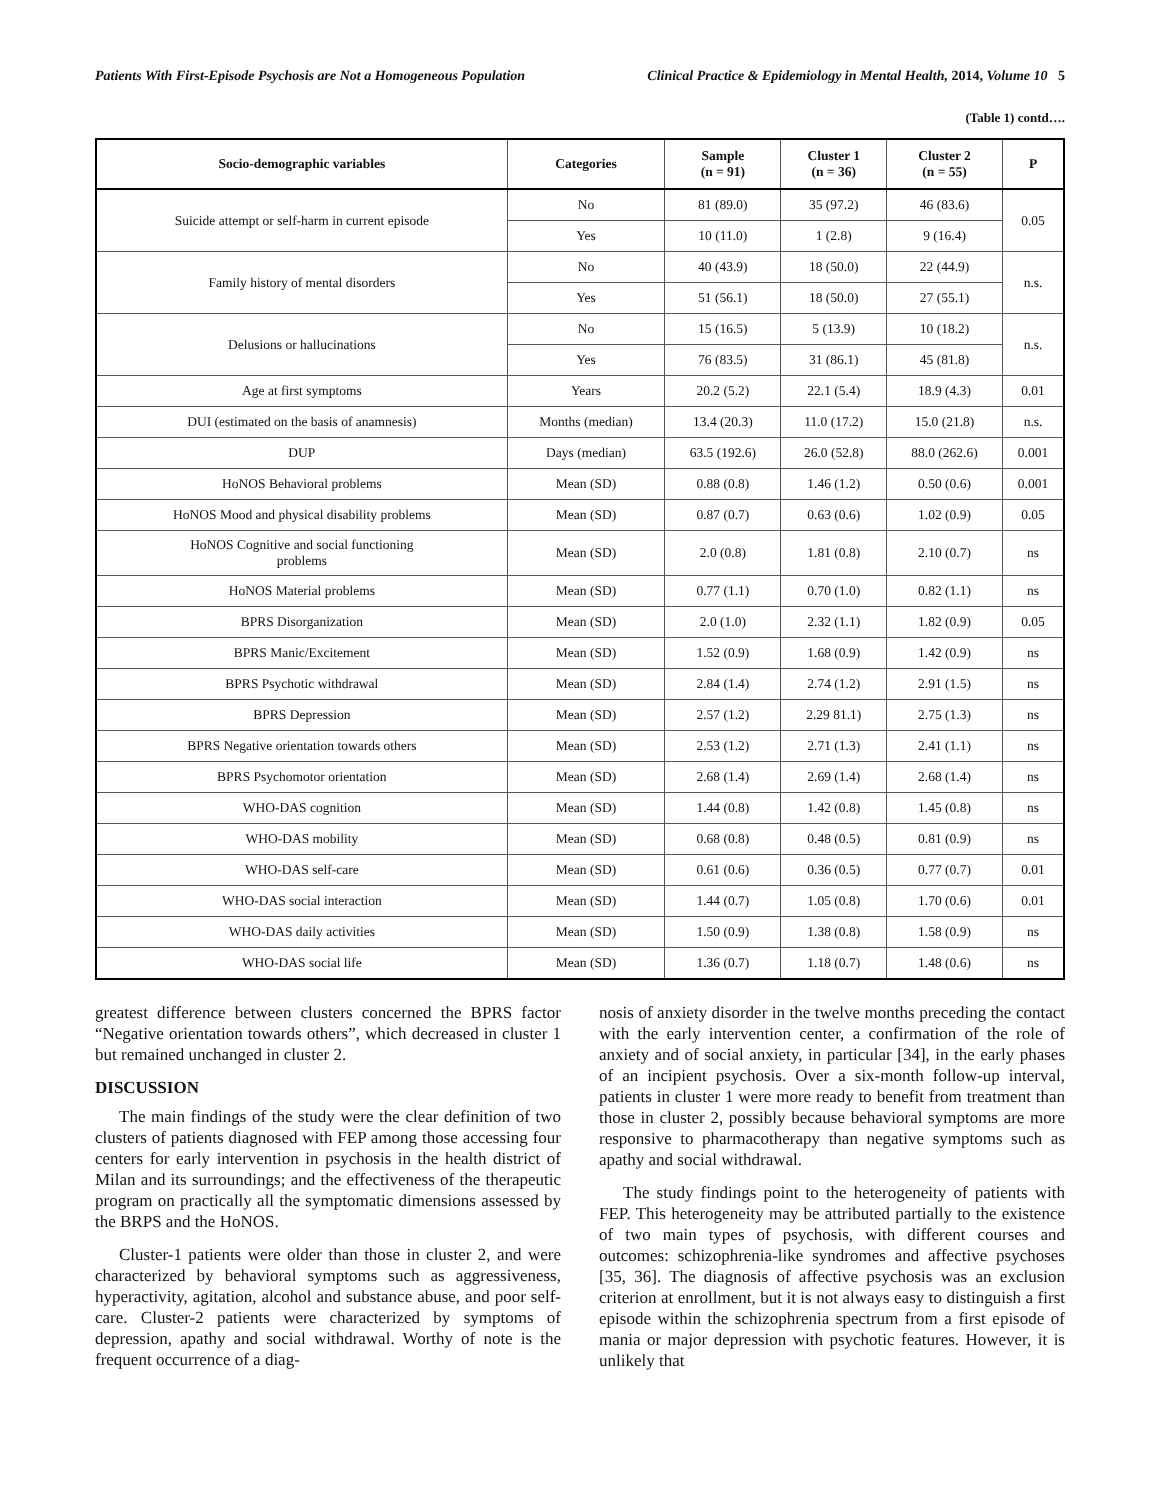Patients With First-Episode Psychosis are Not a Homogeneous Population Clinical Practice & Epidemiology in Mental Health, 2014, Volume 10 5
(Table 1) contd….
| Socio-demographic variables | Categories | Sample (n = 91) | Cluster 1 (n = 36) | Cluster 2 (n = 55) | P |
| --- | --- | --- | --- | --- | --- |
| Suicide attempt or self-harm in current episode | No | 81 (89.0) | 35 (97.2) | 46 (83.6) | 0.05 |
| | Yes | 10 (11.0) | 1 (2.8) | 9 (16.4) | |
| Family history of mental disorders | No | 40 (43.9) | 18 (50.0) | 22 (44.9) | n.s. |
| | Yes | 51 (56.1) | 18 (50.0) | 27 (55.1) | |
| Delusions or hallucinations | No | 15 (16.5) | 5 (13.9) | 10 (18.2) | n.s. |
| | Yes | 76 (83.5) | 31 (86.1) | 45 (81.8) | |
| Age at first symptoms | Years | 20.2 (5.2) | 22.1 (5.4) | 18.9 (4.3) | 0.01 |
| DUI (estimated on the basis of anamnesis) | Months (median) | 13.4 (20.3) | 11.0 (17.2) | 15.0 (21.8) | n.s. |
| DUP | Days (median) | 63.5 (192.6) | 26.0 (52.8) | 88.0 (262.6) | 0.001 |
| HoNOS Behavioral problems | Mean (SD) | 0.88 (0.8) | 1.46 (1.2) | 0.50 (0.6) | 0.001 |
| HoNOS Mood and physical disability problems | Mean (SD) | 0.87 (0.7) | 0.63 (0.6) | 1.02 (0.9) | 0.05 |
| HoNOS Cognitive and social functioning problems | Mean (SD) | 2.0 (0.8) | 1.81 (0.8) | 2.10 (0.7) | ns |
| HoNOS Material problems | Mean (SD) | 0.77 (1.1) | 0.70 (1.0) | 0.82 (1.1) | ns |
| BPRS Disorganization | Mean (SD) | 2.0 (1.0) | 2.32 (1.1) | 1.82 (0.9) | 0.05 |
| BPRS Manic/Excitement | Mean (SD) | 1.52 (0.9) | 1.68 (0.9) | 1.42 (0.9) | ns |
| BPRS Psychotic withdrawal | Mean (SD) | 2.84 (1.4) | 2.74 (1.2) | 2.91 (1.5) | ns |
| BPRS Depression | Mean (SD) | 2.57 (1.2) | 2.29 81.1) | 2.75 (1.3) | ns |
| BPRS Negative orientation towards others | Mean (SD) | 2.53 (1.2) | 2.71 (1.3) | 2.41 (1.1) | ns |
| BPRS Psychomotor orientation | Mean (SD) | 2.68 (1.4) | 2.69 (1.4) | 2.68 (1.4) | ns |
| WHO-DAS cognition | Mean (SD) | 1.44 (0.8) | 1.42 (0.8) | 1.45 (0.8) | ns |
| WHO-DAS mobility | Mean (SD) | 0.68 (0.8) | 0.48 (0.5) | 0.81 (0.9) | ns |
| WHO-DAS self-care | Mean (SD) | 0.61 (0.6) | 0.36 (0.5) | 0.77 (0.7) | 0.01 |
| WHO-DAS social interaction | Mean (SD) | 1.44 (0.7) | 1.05 (0.8) | 1.70 (0.6) | 0.01 |
| WHO-DAS daily activities | Mean (SD) | 1.50 (0.9) | 1.38 (0.8) | 1.58 (0.9) | ns |
| WHO-DAS social life | Mean (SD) | 1.36 (0.7) | 1.18 (0.7) | 1.48 (0.6) | ns |
greatest difference between clusters concerned the BPRS factor “Negative orientation towards others”, which decreased in cluster 1 but remained unchanged in cluster 2.
DISCUSSION
The main findings of the study were the clear definition of two clusters of patients diagnosed with FEP among those accessing four centers for early intervention in psychosis in the health district of Milan and its surroundings; and the effectiveness of the therapeutic program on practically all the symptomatic dimensions assessed by the BRPS and the HoNOS.
Cluster-1 patients were older than those in cluster 2, and were characterized by behavioral symptoms such as aggressiveness, hyperactivity, agitation, alcohol and substance abuse, and poor self-care. Cluster-2 patients were characterized by symptoms of depression, apathy and social withdrawal. Worthy of note is the frequent occurrence of a diag-
nosis of anxiety disorder in the twelve months preceding the contact with the early intervention center, a confirmation of the role of anxiety and of social anxiety, in particular [34], in the early phases of an incipient psychosis. Over a six-month follow-up interval, patients in cluster 1 were more ready to benefit from treatment than those in cluster 2, possibly because behavioral symptoms are more responsive to pharmacotherapy than negative symptoms such as apathy and social withdrawal.
The study findings point to the heterogeneity of patients with FEP. This heterogeneity may be attributed partially to the existence of two main types of psychosis, with different courses and outcomes: schizophrenia-like syndromes and affective psychoses [35, 36]. The diagnosis of affective psychosis was an exclusion criterion at enrollment, but it is not always easy to distinguish a first episode within the schizophrenia spectrum from a first episode of mania or major depression with psychotic features. However, it is unlikely that